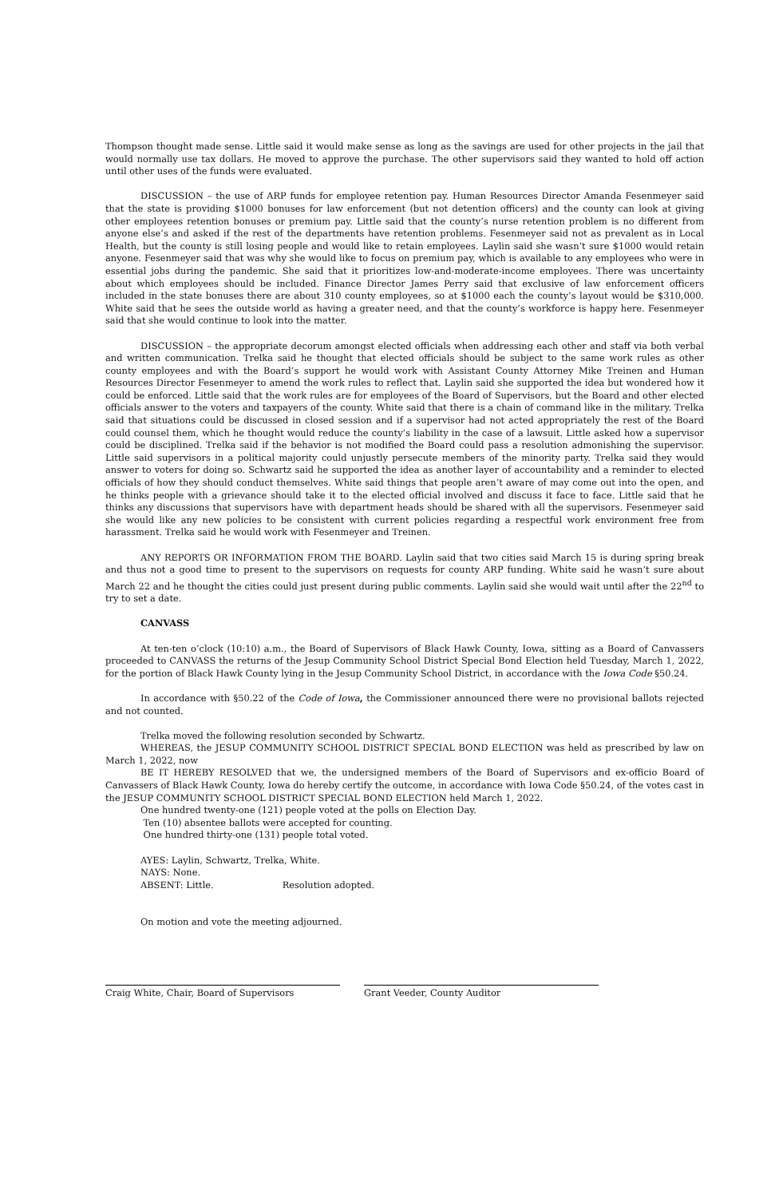Thompson thought made sense. Little said it would make sense as long as the savings are used for other projects in the jail that would normally use tax dollars. He moved to approve the purchase. The other supervisors said they wanted to hold off action until other uses of the funds were evaluated.
DISCUSSION – the use of ARP funds for employee retention pay. Human Resources Director Amanda Fesenmeyer said that the state is providing $1000 bonuses for law enforcement (but not detention officers) and the county can look at giving other employees retention bonuses or premium pay. Little said that the county’s nurse retention problem is no different from anyone else’s and asked if the rest of the departments have retention problems. Fesenmeyer said not as prevalent as in Local Health, but the county is still losing people and would like to retain employees. Laylin said she wasn’t sure $1000 would retain anyone. Fesenmeyer said that was why she would like to focus on premium pay, which is available to any employees who were in essential jobs during the pandemic. She said that it prioritizes low-and-moderate-income employees. There was uncertainty about which employees should be included. Finance Director James Perry said that exclusive of law enforcement officers included in the state bonuses there are about 310 county employees, so at $1000 each the county’s layout would be $310,000. White said that he sees the outside world as having a greater need, and that the county’s workforce is happy here. Fesenmeyer said that she would continue to look into the matter.
DISCUSSION – the appropriate decorum amongst elected officials when addressing each other and staff via both verbal and written communication. Trelka said he thought that elected officials should be subject to the same work rules as other county employees and with the Board’s support he would work with Assistant County Attorney Mike Treinen and Human Resources Director Fesenmeyer to amend the work rules to reflect that. Laylin said she supported the idea but wondered how it could be enforced. Little said that the work rules are for employees of the Board of Supervisors, but the Board and other elected officials answer to the voters and taxpayers of the county. White said that there is a chain of command like in the military. Trelka said that situations could be discussed in closed session and if a supervisor had not acted appropriately the rest of the Board could counsel them, which he thought would reduce the county’s liability in the case of a lawsuit. Little asked how a supervisor could be disciplined. Trelka said if the behavior is not modified the Board could pass a resolution admonishing the supervisor. Little said supervisors in a political majority could unjustly persecute members of the minority party. Trelka said they would answer to voters for doing so. Schwartz said he supported the idea as another layer of accountability and a reminder to elected officials of how they should conduct themselves. White said things that people aren’t aware of may come out into the open, and he thinks people with a grievance should take it to the elected official involved and discuss it face to face. Little said that he thinks any discussions that supervisors have with department heads should be shared with all the supervisors. Fesenmeyer said she would like any new policies to be consistent with current policies regarding a respectful work environment free from harassment. Trelka said he would work with Fesenmeyer and Treinen.
ANY REPORTS OR INFORMATION FROM THE BOARD. Laylin said that two cities said March 15 is during spring break and thus not a good time to present to the supervisors on requests for county ARP funding. White said he wasn’t sure about March 22 and he thought the cities could just present during public comments. Laylin said she would wait until after the 22<sup>nd</sup> to try to set a date.
CANVASS
At ten-ten o’clock (10:10) a.m., the Board of Supervisors of Black Hawk County, Iowa, sitting as a Board of Canvassers proceeded to CANVASS the returns of the Jesup Community School District Special Bond Election held Tuesday, March 1, 2022, for the portion of Black Hawk County lying in the Jesup Community School District, in accordance with the Iowa Code §50.24.
In accordance with §50.22 of the Code of Iowa, the Commissioner announced there were no provisional ballots rejected and not counted.
Trelka moved the following resolution seconded by Schwartz.
WHEREAS, the JESUP COMMUNITY SCHOOL DISTRICT SPECIAL BOND ELECTION was held as prescribed by law on March 1, 2022, now
BE IT HEREBY RESOLVED that we, the undersigned members of the Board of Supervisors and ex-officio Board of Canvassers of Black Hawk County, Iowa do hereby certify the outcome, in accordance with Iowa Code §50.24, of the votes cast in the JESUP COMMUNITY SCHOOL DISTRICT SPECIAL BOND ELECTION held March 1, 2022.
One hundred twenty-one (121) people voted at the polls on Election Day.
Ten (10) absentee ballots were accepted for counting.
One hundred thirty-one (131) people total voted.
AYES: Laylin, Schwartz, Trelka, White.
NAYS: None.
ABSENT: Little. Resolution adopted.
On motion and vote the meeting adjourned.
Craig White, Chair, Board of Supervisors Grant Veeder, County Auditor